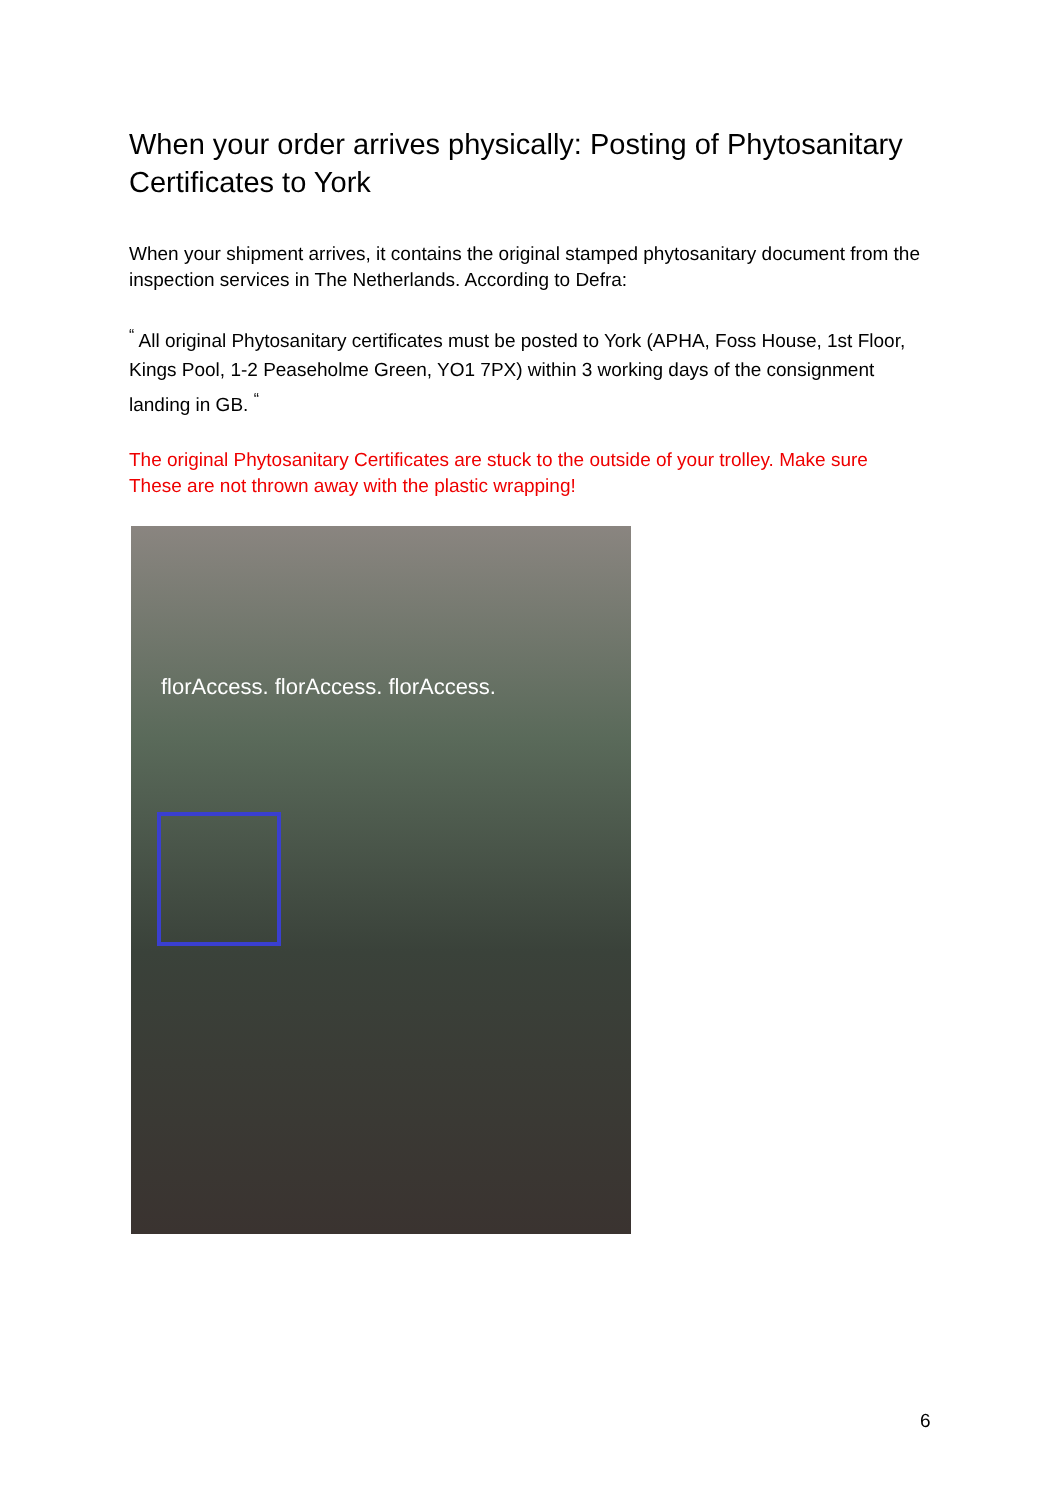When your order arrives physically: Posting of Phytosanitary Certificates to York
When your shipment arrives, it contains the original stamped phytosanitary document from the inspection services in The Netherlands. According to Defra:
<sup>“</sup> All original Phytosanitary certificates must be posted to York (APHA, Foss House, 1st Floor, Kings Pool, 1-2 Peaseholme Green, YO1 7PX) within 3 working days of the consignment landing in GB. <sup>“</sup>
The original Phytosanitary Certificates are stuck to the outside of your trolley. Make sure These are not thrown away with the plastic wrapping!
florAccess. florAccess. florAccess.
6